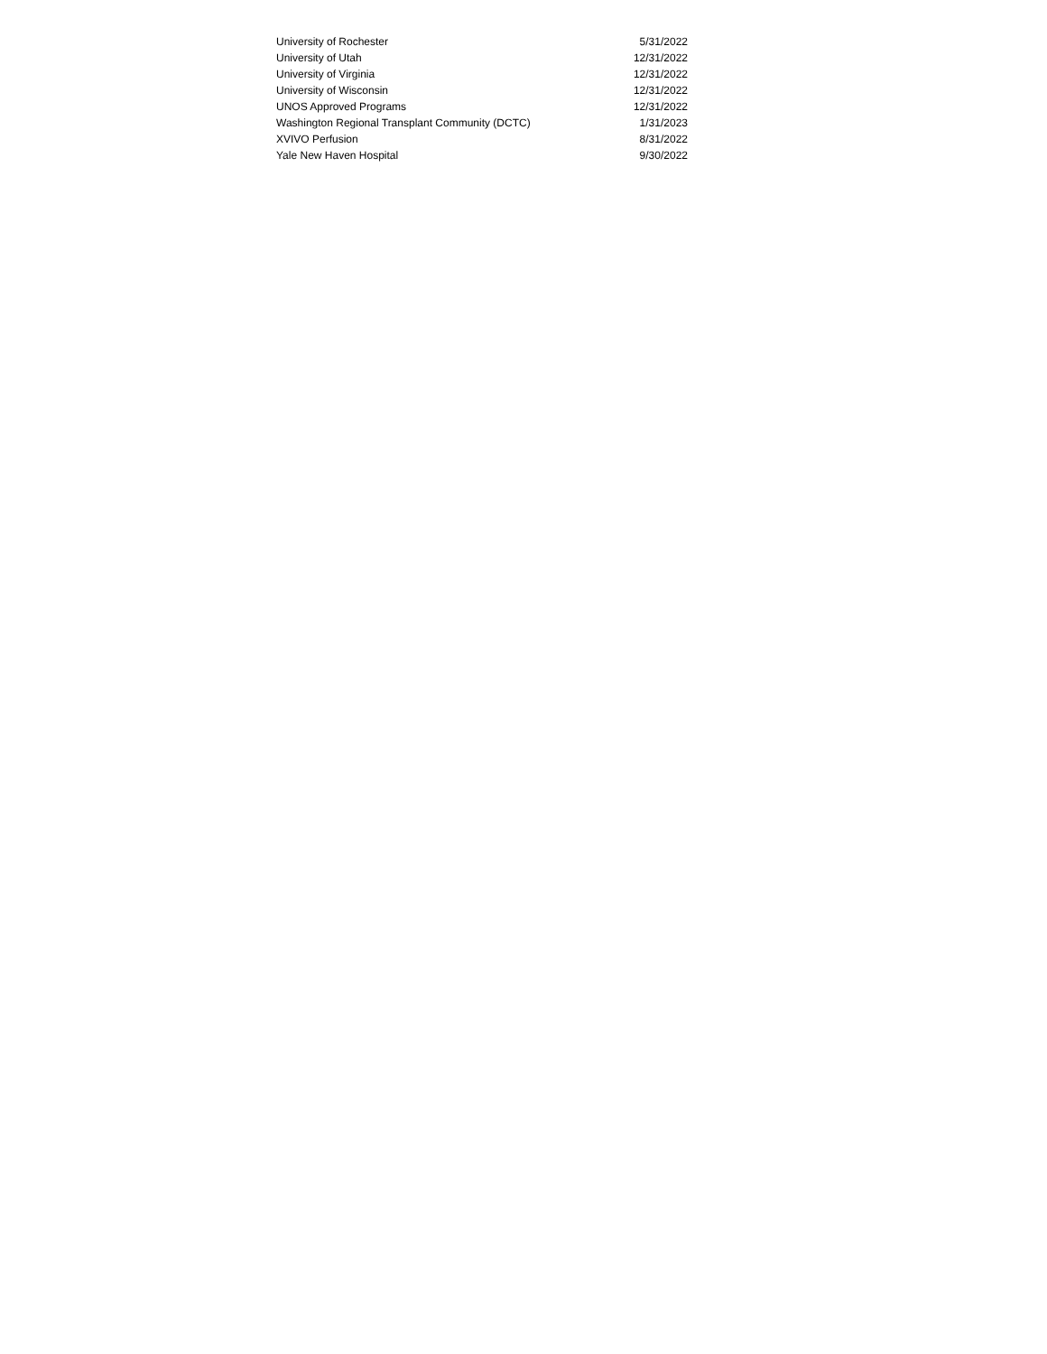| University of Rochester | 5/31/2022 |
| University of Utah | 12/31/2022 |
| University of Virginia | 12/31/2022 |
| University of Wisconsin | 12/31/2022 |
| UNOS Approved Programs | 12/31/2022 |
| Washington Regional Transplant Community (DCTC) | 1/31/2023 |
| XVIVO Perfusion | 8/31/2022 |
| Yale New Haven Hospital | 9/30/2022 |